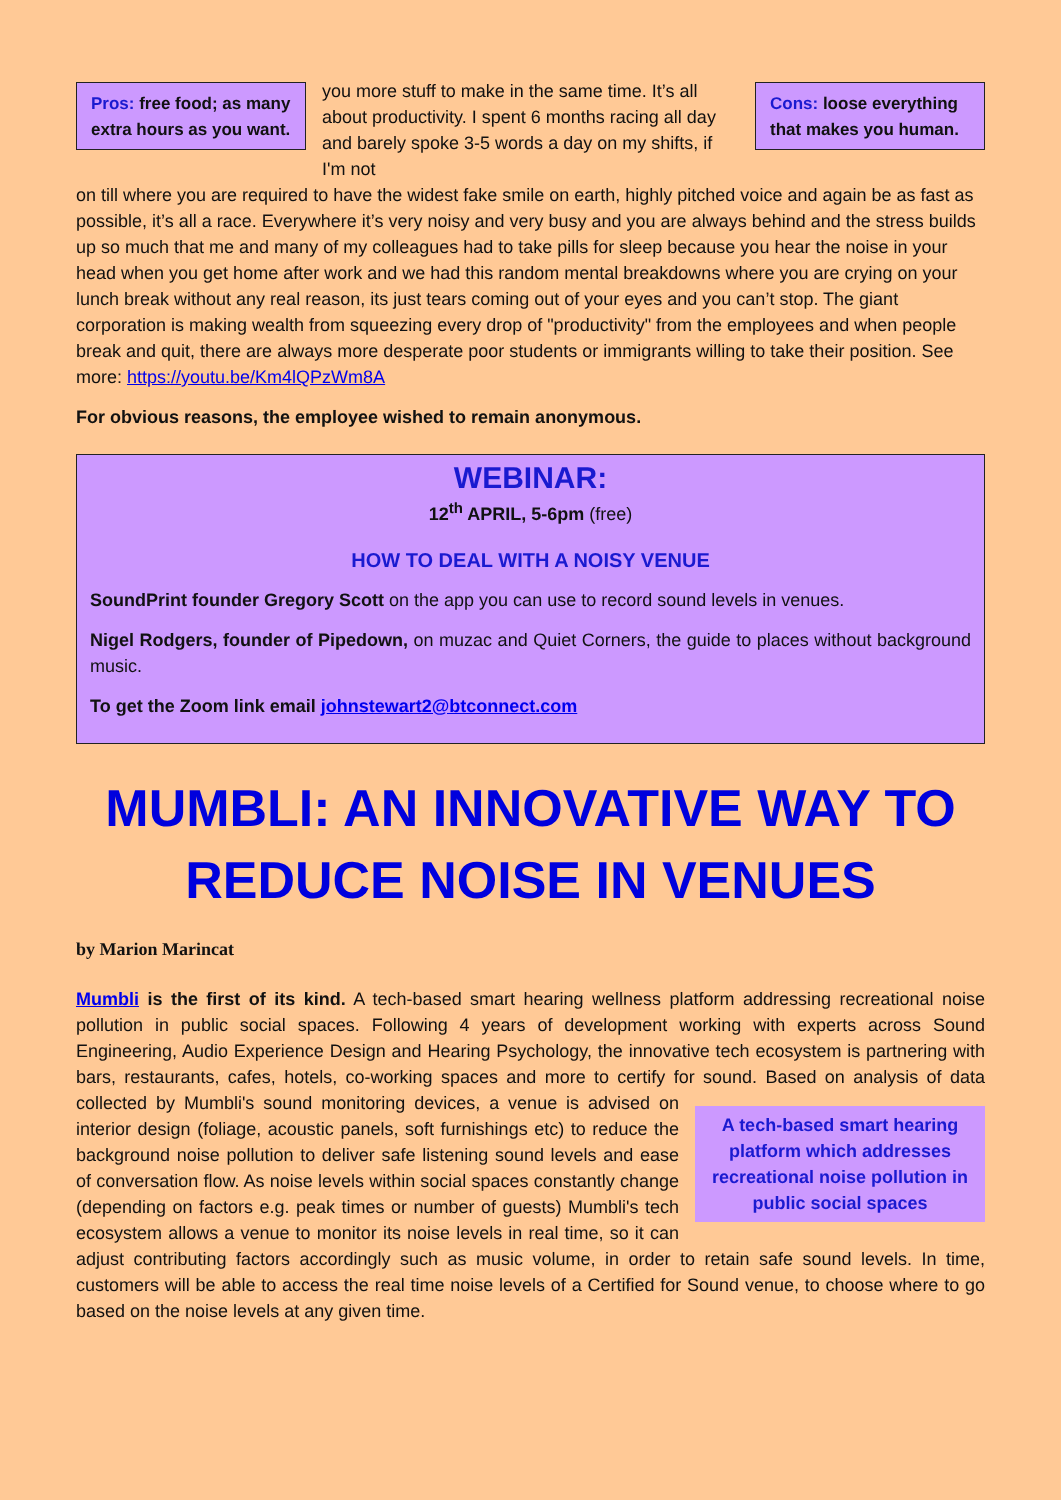Pros: free food; as many extra hours as you want.
you more stuff to make in the same time. It’s all about productivity. I spent 6 months racing all day and barely spoke 3-5 words a day on my shifts, if I'm not
Cons: loose everything that makes you human.
on till where you are required to have the widest fake smile on earth, highly pitched voice and again be as fast as possible, it’s all a race. Everywhere it’s very noisy and very busy and you are always behind and the stress builds up so much that me and many of my colleagues had to take pills for sleep because you hear the noise in your head when you get home after work and we had this random mental breakdowns where you are crying on your lunch break without any real reason, its just tears coming out of your eyes and you can’t stop. The giant corporation is making wealth from squeezing every drop of "productivity" from the employees and when people break and quit, there are always more desperate poor students or immigrants willing to take their position. See more: https://youtu.be/Km4lQPzWm8A
For obvious reasons, the employee wished to remain anonymous.
WEBINAR:
12<sup>th</sup> APRIL, 5-6pm (free)
HOW TO DEAL WITH A NOISY VENUE
SoundPrint founder Gregory Scott on the app you can use to record sound levels in venues.
Nigel Rodgers, founder of Pipedown, on muzac and Quiet Corners, the guide to places without background music.
To get the Zoom link email johnstewart2@btconnect.com
MUMBLI: AN INNOVATIVE WAY TO REDUCE NOISE IN VENUES
by Marion Marincat
Mumbli is the first of its kind. A tech-based smart hearing wellness platform addressing recreational noise pollution in public social spaces. Following 4 years of development working with experts across Sound Engineering, Audio Experience Design and Hearing Psychology, the innovative tech ecosystem is partnering with bars, restaurants, cafes, hotels, co-working spaces and more to certify for sound. Based on analysis of data collected by Mumbli's sound monitoring devices, A tech-based smart hearing platform which addresses recreational noise pollution in public social spaces a venue is advised on interior design (foliage, acoustic panels, soft furnishings etc) to reduce the background noise pollution to deliver safe listening sound levels and ease of conversation flow. As noise levels within social spaces constantly change (depending on factors e.g. peak times or number of guests) Mumbli's tech ecosystem allows a venue to monitor its noise levels in real time, so it can adjust contributing factors accordingly such as music volume, in order to retain safe sound levels. In time, customers will be able to access the real time noise levels of a Certified for Sound venue, to choose where to go based on the noise levels at any given time.